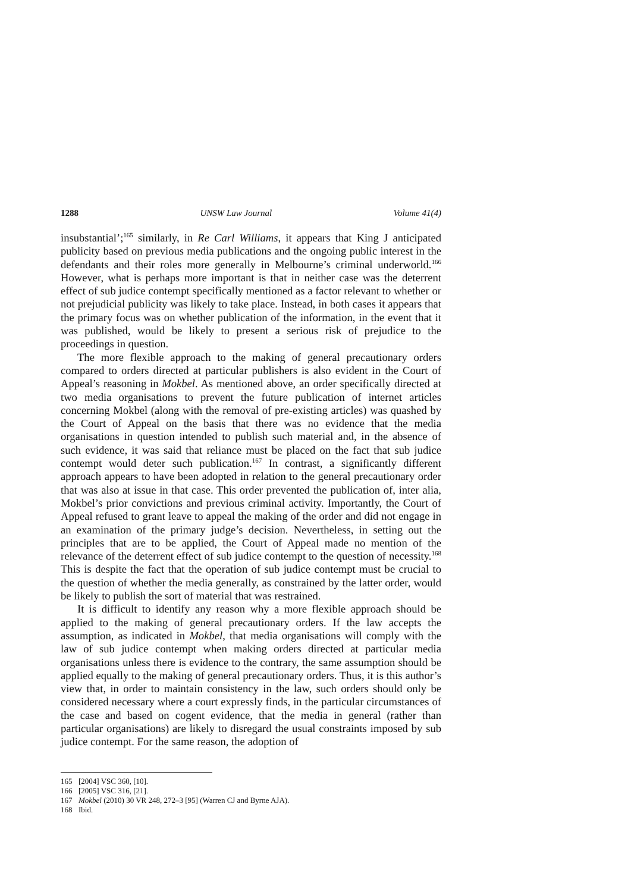1288 UNSW Law Journal Volume 41(4)
insubstantial’;<sup>165</sup> similarly, in Re Carl Williams, it appears that King J anticipated publicity based on previous media publications and the ongoing public interest in the defendants and their roles more generally in Melbourne’s criminal underworld.<sup>166</sup> However, what is perhaps more important is that in neither case was the deterrent effect of sub judice contempt specifically mentioned as a factor relevant to whether or not prejudicial publicity was likely to take place. Instead, in both cases it appears that the primary focus was on whether publication of the information, in the event that it was published, would be likely to present a serious risk of prejudice to the proceedings in question.
The more flexible approach to the making of general precautionary orders compared to orders directed at particular publishers is also evident in the Court of Appeal’s reasoning in Mokbel. As mentioned above, an order specifically directed at two media organisations to prevent the future publication of internet articles concerning Mokbel (along with the removal of pre-existing articles) was quashed by the Court of Appeal on the basis that there was no evidence that the media organisations in question intended to publish such material and, in the absence of such evidence, it was said that reliance must be placed on the fact that sub judice contempt would deter such publication.<sup>167</sup> In contrast, a significantly different approach appears to have been adopted in relation to the general precautionary order that was also at issue in that case. This order prevented the publication of, inter alia, Mokbel’s prior convictions and previous criminal activity. Importantly, the Court of Appeal refused to grant leave to appeal the making of the order and did not engage in an examination of the primary judge’s decision. Nevertheless, in setting out the principles that are to be applied, the Court of Appeal made no mention of the relevance of the deterrent effect of sub judice contempt to the question of necessity.<sup>168</sup> This is despite the fact that the operation of sub judice contempt must be crucial to the question of whether the media generally, as constrained by the latter order, would be likely to publish the sort of material that was restrained.
It is difficult to identify any reason why a more flexible approach should be applied to the making of general precautionary orders. If the law accepts the assumption, as indicated in Mokbel, that media organisations will comply with the law of sub judice contempt when making orders directed at particular media organisations unless there is evidence to the contrary, the same assumption should be applied equally to the making of general precautionary orders. Thus, it is this author’s view that, in order to maintain consistency in the law, such orders should only be considered necessary where a court expressly finds, in the particular circumstances of the case and based on cogent evidence, that the media in general (rather than particular organisations) are likely to disregard the usual constraints imposed by sub judice contempt. For the same reason, the adoption of
165 [2004] VSC 360, [10].
166 [2005] VSC 316, [21].
167 Mokbel (2010) 30 VR 248, 272–3 [95] (Warren CJ and Byrne AJA).
168 Ibid.